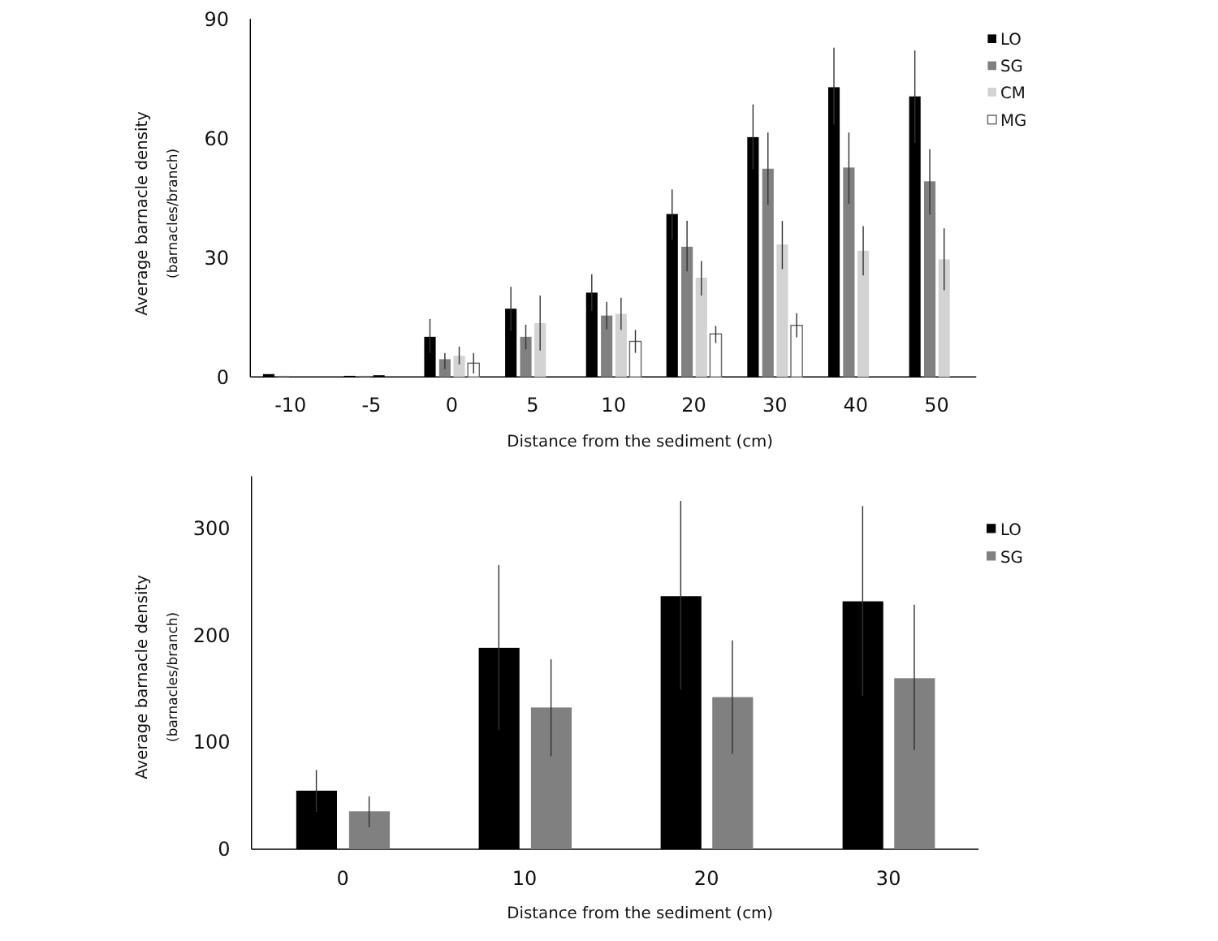90
60
30
0
Average barnacle density
(barnacles/branch)
-10
-5
0
5
10
20
30
40
50
Distance from the sediment (cm)
LO
SG
CM
MG
300
200
100
0
Average barnacle density
(barnacles/branch)
0
10
20
30
Distance from the sediment (cm)
LO
SG